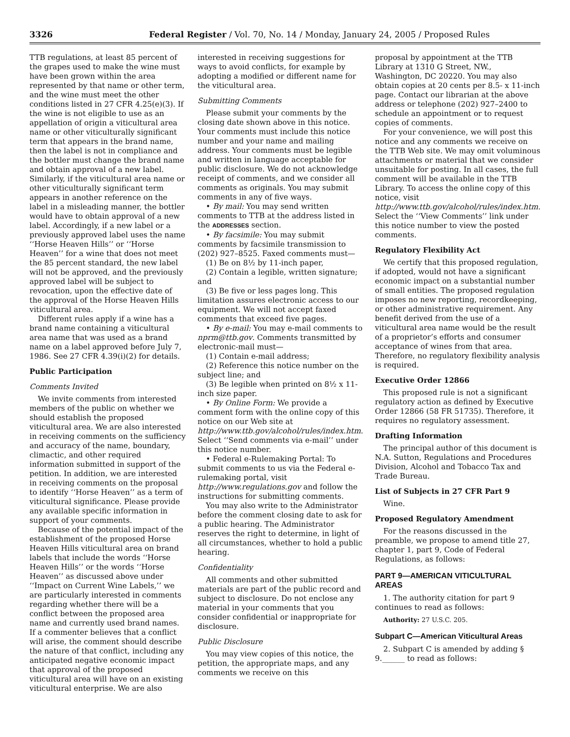3326 Federal Register / Vol. 70, No. 14 / Monday, January 24, 2005 / Proposed Rules
TTB regulations, at least 85 percent of the grapes used to make the wine must have been grown within the area represented by that name or other term, and the wine must meet the other conditions listed in 27 CFR 4.25(e)(3). If the wine is not eligible to use as an appellation of origin a viticultural area name or other viticulturally significant term that appears in the brand name, then the label is not in compliance and the bottler must change the brand name and obtain approval of a new label. Similarly, if the viticultural area name or other viticulturally significant term appears in another reference on the label in a misleading manner, the bottler would have to obtain approval of a new label. Accordingly, if a new label or a previously approved label uses the name ‘‘Horse Heaven Hills’’ or ‘‘Horse Heaven’’ for a wine that does not meet the 85 percent standard, the new label will not be approved, and the previously approved label will be subject to revocation, upon the effective date of the approval of the Horse Heaven Hills viticultural area.
Different rules apply if a wine has a brand name containing a viticultural area name that was used as a brand name on a label approved before July 7, 1986. See 27 CFR 4.39(i)(2) for details.
Public Participation
Comments Invited
We invite comments from interested members of the public on whether we should establish the proposed viticultural area. We are also interested in receiving comments on the sufficiency and accuracy of the name, boundary, climactic, and other required information submitted in support of the petition. In addition, we are interested in receiving comments on the proposal to identify ‘‘Horse Heaven’’ as a term of viticultural significance. Please provide any available specific information in support of your comments.
Because of the potential impact of the establishment of the proposed Horse Heaven Hills viticultural area on brand labels that include the words ‘‘Horse Heaven Hills’’ or the words ‘‘Horse Heaven’’ as discussed above under ‘‘Impact on Current Wine Labels,’’ we are particularly interested in comments regarding whether there will be a conflict between the proposed area name and currently used brand names. If a commenter believes that a conflict will arise, the comment should describe the nature of that conflict, including any anticipated negative economic impact that approval of the proposed viticultural area will have on an existing viticultural enterprise. We are also
interested in receiving suggestions for ways to avoid conflicts, for example by adopting a modified or different name for the viticultural area.
Submitting Comments
Please submit your comments by the closing date shown above in this notice. Your comments must include this notice number and your name and mailing address. Your comments must be legible and written in language acceptable for public disclosure. We do not acknowledge receipt of comments, and we consider all comments as originals. You may submit comments in any of five ways.
• By mail: You may send written comments to TTB at the address listed in the ADDRESSES section.
• By facsimile: You may submit comments by facsimile transmission to (202) 927–8525. Faxed comments must—
(1) Be on 8½ by 11-inch paper,
(2) Contain a legible, written signature; and
(3) Be five or less pages long. This limitation assures electronic access to our equipment. We will not accept faxed comments that exceed five pages.
• By e-mail: You may e-mail comments to nprm@ttb.gov. Comments transmitted by electronic-mail must—
(1) Contain e-mail address;
(2) Reference this notice number on the subject line; and
(3) Be legible when printed on 8½ x 11-inch size paper.
• By Online Form: We provide a comment form with the online copy of this notice on our Web site at http://www.ttb.gov/alcohol/rules/index.htm. Select ‘‘Send comments via e-mail’’ under this notice number.
• Federal e-Rulemaking Portal: To submit comments to us via the Federal e-rulemaking portal, visit http://www.regulations.gov and follow the instructions for submitting comments.
You may also write to the Administrator before the comment closing date to ask for a public hearing. The Administrator reserves the right to determine, in light of all circumstances, whether to hold a public hearing.
Confidentiality
All comments and other submitted materials are part of the public record and subject to disclosure. Do not enclose any material in your comments that you consider confidential or inappropriate for disclosure.
Public Disclosure
You may view copies of this notice, the petition, the appropriate maps, and any comments we receive on this
proposal by appointment at the TTB Library at 1310 G Street, NW., Washington, DC 20220. You may also obtain copies at 20 cents per 8.5- x 11-inch page. Contact our librarian at the above address or telephone (202) 927–2400 to schedule an appointment or to request copies of comments.
For your convenience, we will post this notice and any comments we receive on the TTB Web site. We may omit voluminous attachments or material that we consider unsuitable for posting. In all cases, the full comment will be available in the TTB Library. To access the online copy of this notice, visit http://www.ttb.gov/alcohol/rules/index.htm. Select the ‘‘View Comments’’ link under this notice number to view the posted comments.
Regulatory Flexibility Act
We certify that this proposed regulation, if adopted, would not have a significant economic impact on a substantial number of small entities. The proposed regulation imposes no new reporting, recordkeeping, or other administrative requirement. Any benefit derived from the use of a viticultural area name would be the result of a proprietor’s efforts and consumer acceptance of wines from that area. Therefore, no regulatory flexibility analysis is required.
Executive Order 12866
This proposed rule is not a significant regulatory action as defined by Executive Order 12866 (58 FR 51735). Therefore, it requires no regulatory assessment.
Drafting Information
The principal author of this document is N.A. Sutton, Regulations and Procedures Division, Alcohol and Tobacco Tax and Trade Bureau.
List of Subjects in 27 CFR Part 9
Wine.
Proposed Regulatory Amendment
For the reasons discussed in the preamble, we propose to amend title 27, chapter 1, part 9, Code of Federal Regulations, as follows:
PART 9—AMERICAN VITICULTURAL AREAS
1. The authority citation for part 9 continues to read as follows:
Authority: 27 U.S.C. 205.
Subpart C—American Viticultural Areas
2. Subpart C is amended by adding § 9.______ to read as follows: